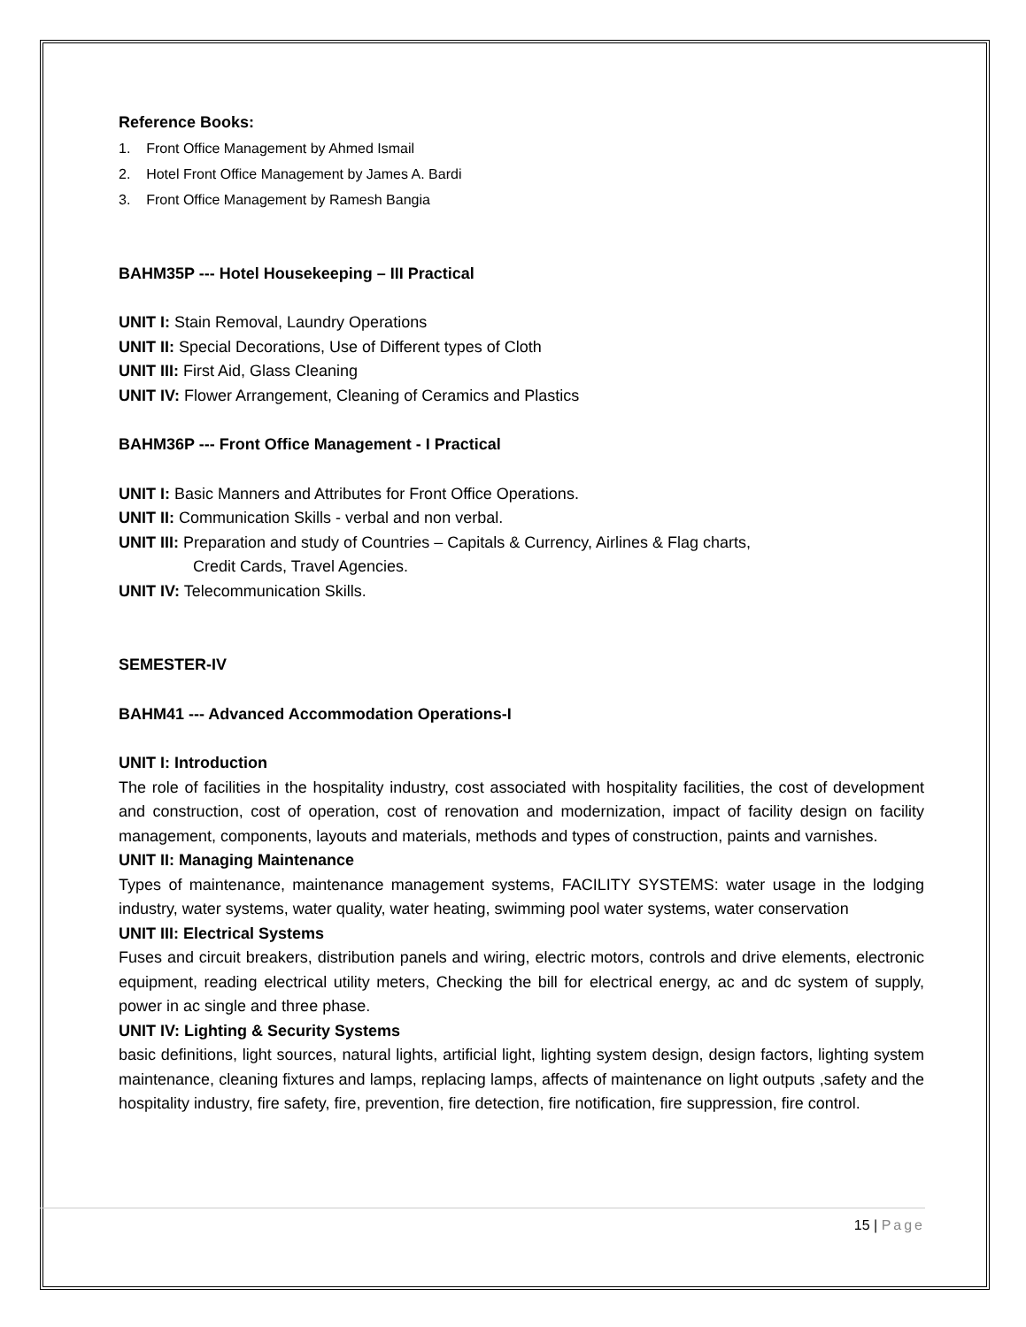Reference Books:
1. Front Office Management by Ahmed Ismail
2. Hotel Front Office Management by James A. Bardi
3. Front Office Management by Ramesh Bangia
BAHM35P --- Hotel Housekeeping – III Practical
UNIT I: Stain Removal, Laundry Operations
UNIT II: Special Decorations, Use of Different types of Cloth
UNIT III: First Aid, Glass Cleaning
UNIT IV: Flower Arrangement, Cleaning of Ceramics and Plastics
BAHM36P --- Front Office Management - I Practical
UNIT I: Basic Manners and Attributes for Front Office Operations.
UNIT II: Communication Skills - verbal and non verbal.
UNIT III: Preparation and study of Countries – Capitals & Currency, Airlines & Flag charts,
Credit Cards, Travel Agencies.
UNIT IV: Telecommunication Skills.
SEMESTER-IV
BAHM41 --- Advanced Accommodation Operations-I
UNIT I: Introduction
The role of facilities in the hospitality industry, cost associated with hospitality facilities, the cost of development and construction, cost of operation, cost of renovation and modernization, impact of facility design on facility management, components, layouts and materials, methods and types of construction, paints and varnishes.
UNIT II: Managing Maintenance
Types of maintenance, maintenance management systems, FACILITY SYSTEMS: water usage in the lodging industry, water systems, water quality, water heating, swimming pool water systems, water conservation
UNIT III: Electrical Systems
Fuses and circuit breakers, distribution panels and wiring, electric motors, controls and drive elements, electronic equipment, reading electrical utility meters, Checking the bill for electrical energy, ac and dc system of supply, power in ac single and three phase.
UNIT IV: Lighting & Security Systems
basic definitions, light sources, natural lights, artificial light, lighting system design, design factors, lighting system maintenance, cleaning fixtures and lamps, replacing lamps, affects of maintenance on light outputs ,safety and the hospitality industry, fire safety, fire, prevention, fire detection, fire notification, fire suppression, fire control.
15 | Page